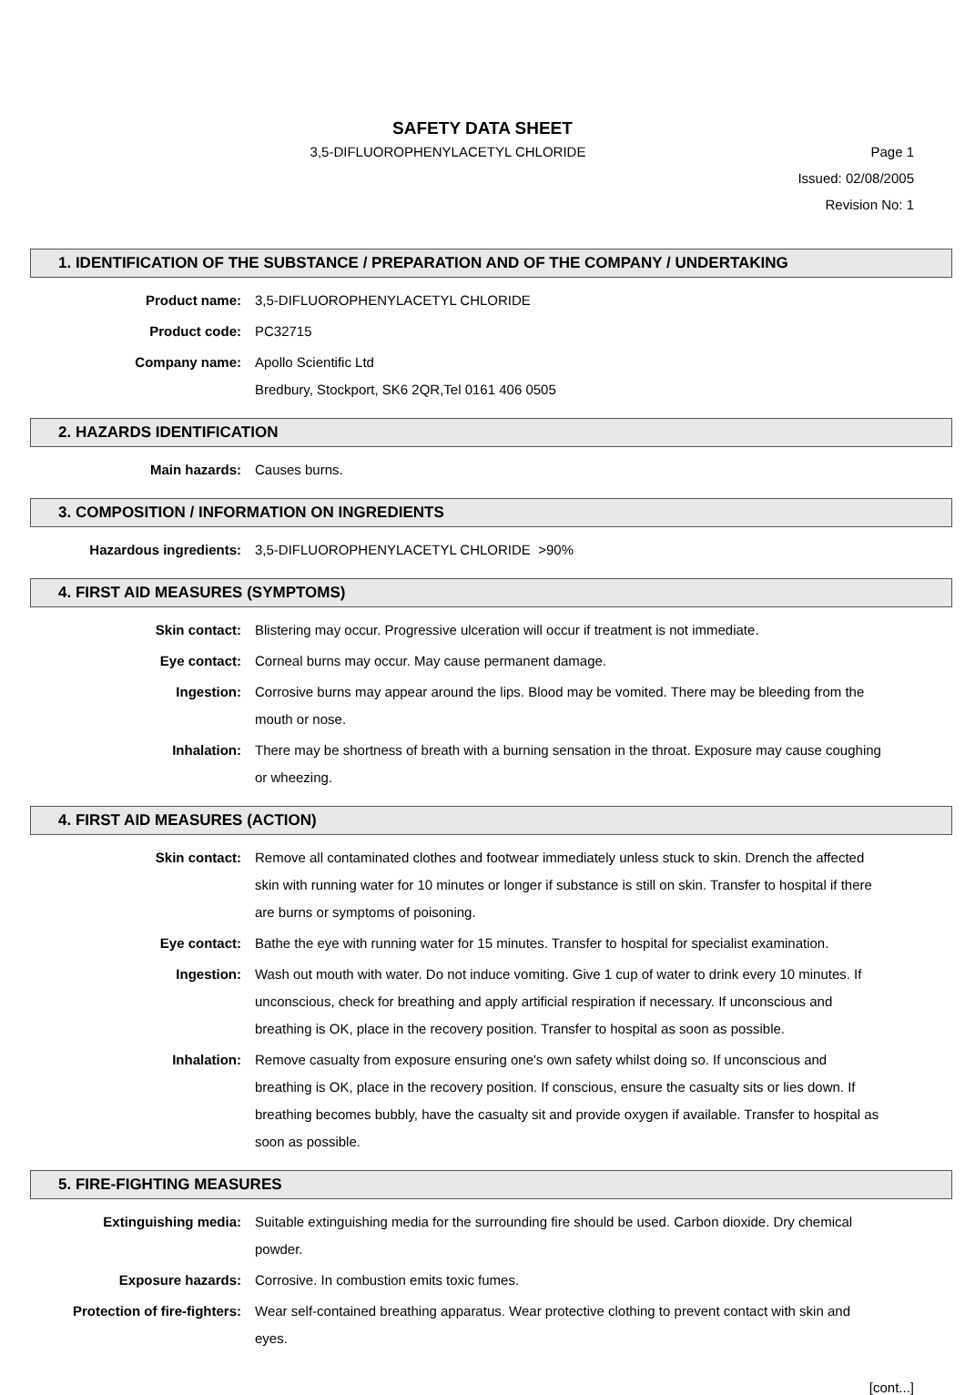SAFETY DATA SHEET
3,5-DIFLUOROPHENYLACETYL CHLORIDE
Page 1
Issued: 02/08/2005
Revision No: 1
1. IDENTIFICATION OF THE SUBSTANCE / PREPARATION AND OF THE COMPANY / UNDERTAKING
Product name: 3,5-DIFLUOROPHENYLACETYL CHLORIDE
Product code: PC32715
Company name: Apollo Scientific Ltd
Bredbury, Stockport, SK6 2QR,Tel 0161 406 0505
2. HAZARDS IDENTIFICATION
Main hazards: Causes burns.
3. COMPOSITION / INFORMATION ON INGREDIENTS
Hazardous ingredients: 3,5-DIFLUOROPHENYLACETYL CHLORIDE >90%
4. FIRST AID MEASURES (SYMPTOMS)
Skin contact: Blistering may occur. Progressive ulceration will occur if treatment is not immediate.
Eye contact: Corneal burns may occur. May cause permanent damage.
Ingestion: Corrosive burns may appear around the lips. Blood may be vomited. There may be bleeding from the mouth or nose.
Inhalation: There may be shortness of breath with a burning sensation in the throat. Exposure may cause coughing or wheezing.
4. FIRST AID MEASURES (ACTION)
Skin contact: Remove all contaminated clothes and footwear immediately unless stuck to skin. Drench the affected skin with running water for 10 minutes or longer if substance is still on skin. Transfer to hospital if there are burns or symptoms of poisoning.
Eye contact: Bathe the eye with running water for 15 minutes. Transfer to hospital for specialist examination.
Ingestion: Wash out mouth with water. Do not induce vomiting. Give 1 cup of water to drink every 10 minutes. If unconscious, check for breathing and apply artificial respiration if necessary. If unconscious and breathing is OK, place in the recovery position. Transfer to hospital as soon as possible.
Inhalation: Remove casualty from exposure ensuring one's own safety whilst doing so. If unconscious and breathing is OK, place in the recovery position. If conscious, ensure the casualty sits or lies down. If breathing becomes bubbly, have the casualty sit and provide oxygen if available. Transfer to hospital as soon as possible.
5. FIRE-FIGHTING MEASURES
Extinguishing media: Suitable extinguishing media for the surrounding fire should be used. Carbon dioxide. Dry chemical powder.
Exposure hazards: Corrosive. In combustion emits toxic fumes.
Protection of fire-fighters: Wear self-contained breathing apparatus. Wear protective clothing to prevent contact with skin and eyes.
[cont...]